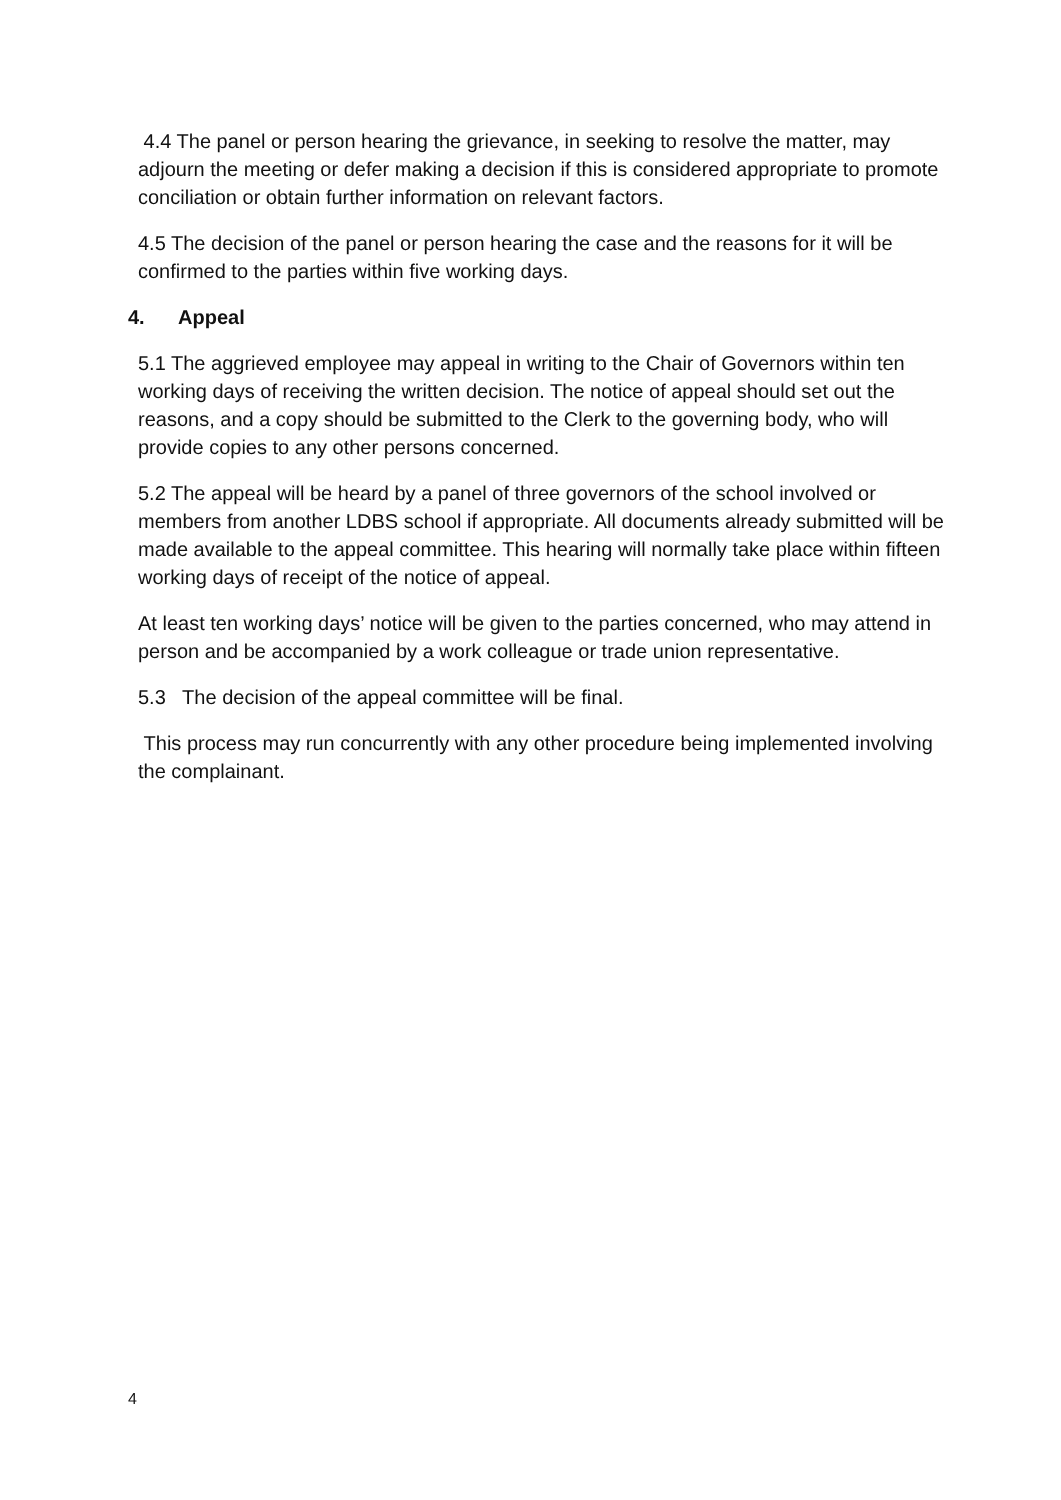4.4 The panel or person hearing the grievance, in seeking to resolve the matter, may adjourn the meeting or defer making a decision if this is considered appropriate to promote conciliation or obtain further information on relevant factors.
4.5 The decision of the panel or person hearing the case and the reasons for it will be confirmed to the parties within five working days.
4. Appeal
5.1 The aggrieved employee may appeal in writing to the Chair of Governors within ten working days of receiving the written decision. The notice of appeal should set out the reasons, and a copy should be submitted to the Clerk to the governing body, who will provide copies to any other persons concerned.
5.2 The appeal will be heard by a panel of three governors of the school involved or members from another LDBS school if appropriate. All documents already submitted will be made available to the appeal committee. This hearing will normally take place within fifteen working days of receipt of the notice of appeal.
At least ten working days’ notice will be given to the parties concerned, who may attend in person and be accompanied by a work colleague or trade union representative.
5.3 The decision of the appeal committee will be final.
This process may run concurrently with any other procedure being implemented involving the complainant.
4